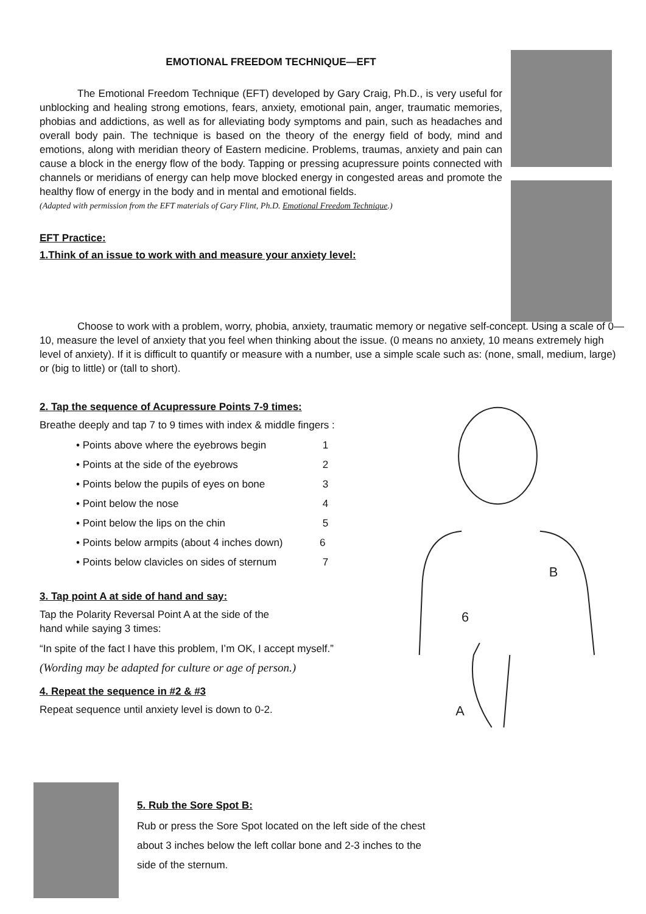EMOTIONAL FREEDOM TECHNIQUE—EFT
The Emotional Freedom Technique (EFT) developed by Gary Craig, Ph.D., is very useful for unblocking and healing strong emotions, fears, anxiety, emotional pain, anger, traumatic memories, phobias and addictions, as well as for alleviating body symptoms and pain, such as headaches and overall body pain. The technique is based on the theory of the energy field of body, mind and emotions, along with meridian theory of Eastern medicine. Problems, traumas, anxiety and pain can cause a block in the energy flow of the body. Tapping or pressing acupressure points connected with channels or meridians of energy can help move blocked energy in congested areas and promote the healthy flow of energy in the body and in mental and emotional fields.
(Adapted with permission from the EFT materials of Gary Flint, Ph.D. Emotional Freedom Technique.)
EFT Practice:
1.Think of an issue to work with and measure your anxiety level:
Choose to work with a problem, worry, phobia, anxiety, traumatic memory or negative self-concept. Using a scale of 0—10, measure the level of anxiety that you feel when thinking about the issue. (0 means no anxiety, 10 means extremely high level of anxiety). If it is difficult to quantify or measure with a number, use a simple scale such as: (none, small, medium, large) or (big to little) or (tall to short).
2. Tap the sequence of Acupressure Points 7-9 times:
Breathe deeply and tap 7 to 9 times with index & middle fingers :
• Points above where the eyebrows begin 1
• Points at the side of the eyebrows 2
• Points below the pupils of eyes on bone 3
• Point below the nose 4
• Point below the lips on the chin 5
• Points below armpits (about 4 inches down) 6
• Points below clavicles on sides of sternum 7
3. Tap point A at side of hand and say:
Tap the Polarity Reversal Point A at the side of the
hand while saying 3 times:
“In spite of the fact I have this problem, I’m OK, I accept myself.”
(Wording may be adapted for culture or age of person.)
4. Repeat the sequence in #2 & #3
Repeat sequence until anxiety level is down to 0-2.
B
6
A
5. Rub the Sore Spot B:
Rub or press the Sore Spot located on the left side of the chest
about 3 inches below the left collar bone and 2-3 inches to the
side of the sternum.